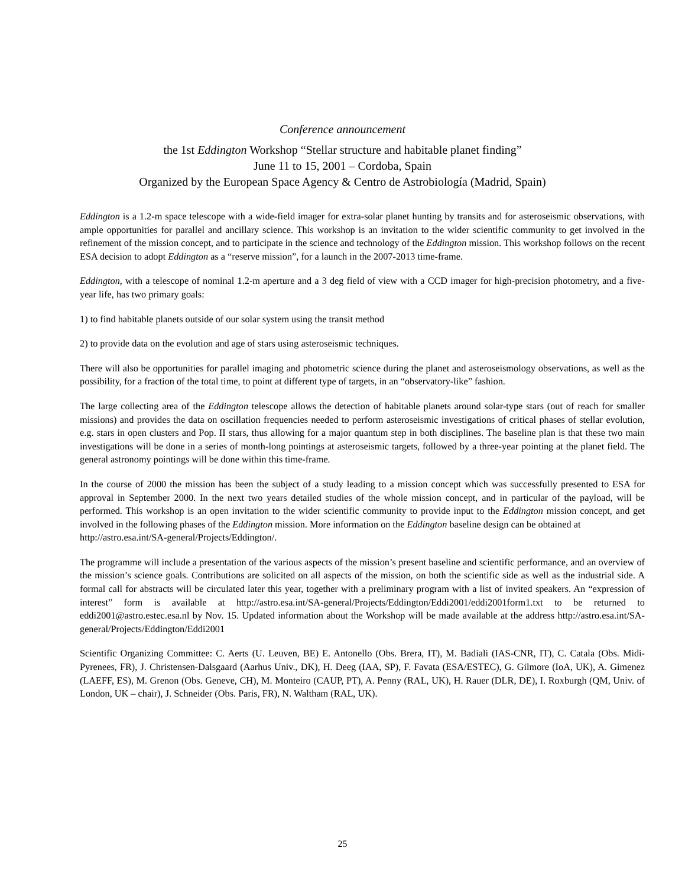Conference announcement
the 1st Eddington Workshop “Stellar structure and habitable planet finding”
June 11 to 15, 2001 – Cordoba, Spain
Organized by the European Space Agency & Centro de Astrobiología (Madrid, Spain)
Eddington is a 1.2-m space telescope with a wide-field imager for extra-solar planet hunting by transits and for asteroseismic observations, with ample opportunities for parallel and ancillary science. This workshop is an invitation to the wider scientific community to get involved in the refinement of the mission concept, and to participate in the science and technology of the Eddington mission. This workshop follows on the recent ESA decision to adopt Eddington as a “reserve mission”, for a launch in the 2007-2013 time-frame.
Eddington, with a telescope of nominal 1.2-m aperture and a 3 deg field of view with a CCD imager for high-precision photometry, and a five-year life, has two primary goals:
1) to find habitable planets outside of our solar system using the transit method
2) to provide data on the evolution and age of stars using asteroseismic techniques.
There will also be opportunities for parallel imaging and photometric science during the planet and asteroseismology observations, as well as the possibility, for a fraction of the total time, to point at different type of targets, in an “observatory-like” fashion.
The large collecting area of the Eddington telescope allows the detection of habitable planets around solar-type stars (out of reach for smaller missions) and provides the data on oscillation frequencies needed to perform asteroseismic investigations of critical phases of stellar evolution, e.g. stars in open clusters and Pop. II stars, thus allowing for a major quantum step in both disciplines. The baseline plan is that these two main investigations will be done in a series of month-long pointings at asteroseismic targets, followed by a three-year pointing at the planet field. The general astronomy pointings will be done within this time-frame.
In the course of 2000 the mission has been the subject of a study leading to a mission concept which was successfully presented to ESA for approval in September 2000. In the next two years detailed studies of the whole mission concept, and in particular of the payload, will be performed. This workshop is an open invitation to the wider scientific community to provide input to the Eddington mission concept, and get involved in the following phases of the Eddington mission. More information on the Eddington baseline design can be obtained at
http://astro.esa.int/SA-general/Projects/Eddington/.
The programme will include a presentation of the various aspects of the mission’s present baseline and scientific performance, and an overview of the mission’s science goals. Contributions are solicited on all aspects of the mission, on both the scientific side as well as the industrial side. A formal call for abstracts will be circulated later this year, together with a preliminary program with a list of invited speakers. An “expression of interest” form is available at http://astro.esa.int/SA-general/Projects/Eddington/Eddi2001/eddi2001form1.txt to be returned to eddi2001@astro.estec.esa.nl by Nov. 15. Updated information about the Workshop will be made available at the address http://astro.esa.int/SA-general/Projects/Eddington/Eddi2001
Scientific Organizing Committee: C. Aerts (U. Leuven, BE) E. Antonello (Obs. Brera, IT), M. Badiali (IAS-CNR, IT), C. Catala (Obs. Midi-Pyrenees, FR), J. Christensen-Dalsgaard (Aarhus Univ., DK), H. Deeg (IAA, SP), F. Favata (ESA/ESTEC), G. Gilmore (IoA, UK), A. Gimenez (LAEFF, ES), M. Grenon (Obs. Geneve, CH), M. Monteiro (CAUP, PT), A. Penny (RAL, UK), H. Rauer (DLR, DE), I. Roxburgh (QM, Univ. of London, UK – chair), J. Schneider (Obs. Paris, FR), N. Waltham (RAL, UK).
25